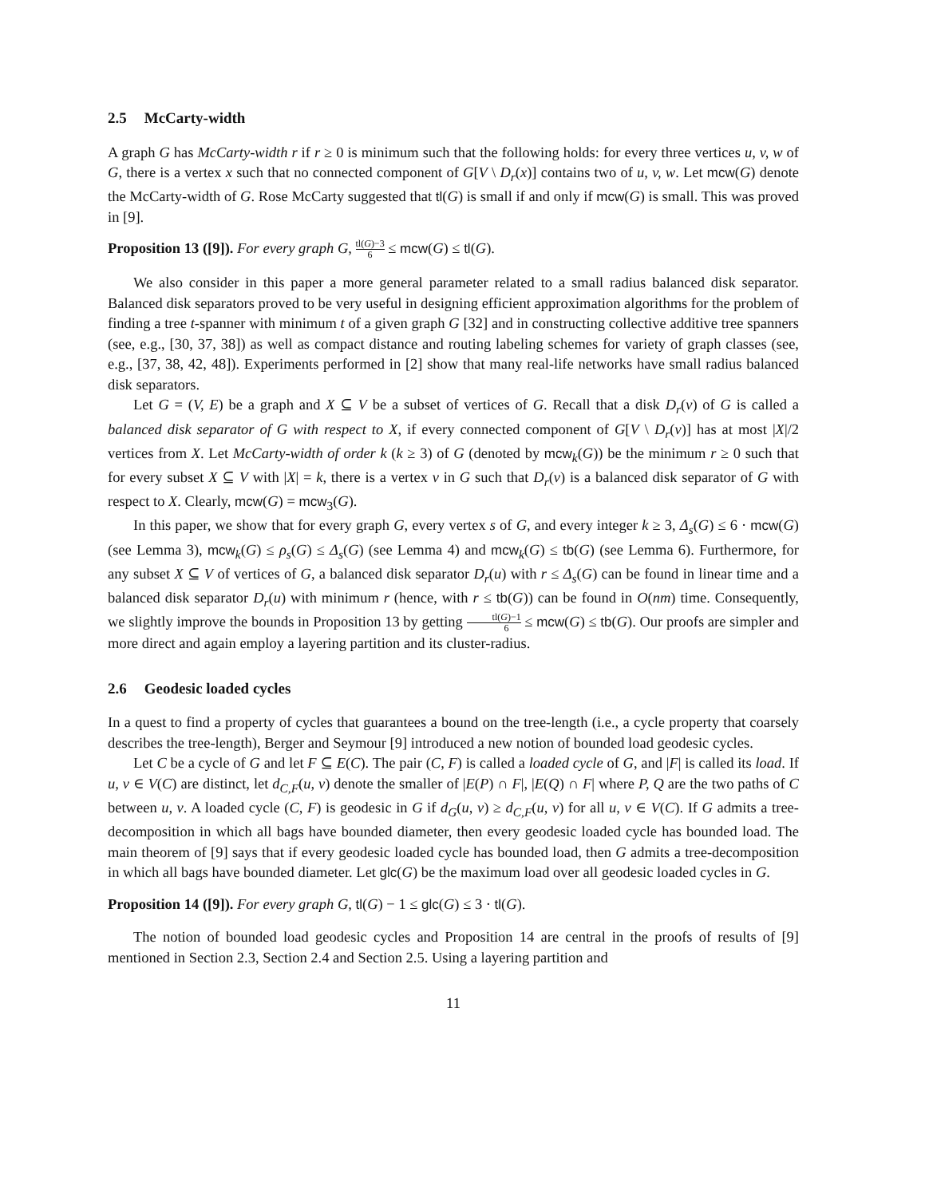2.5 McCarty-width
A graph G has McCarty-width r if r ≥ 0 is minimum such that the following holds: for every three vertices u, v, w of G, there is a vertex x such that no connected component of G[V \ D<sub>r</sub>(x)] contains two of u, v, w. Let mcw(G) denote the McCarty-width of G. Rose McCarty suggested that tl(G) is small if and only if mcw(G) is small. This was proved in [9].
Proposition 13 ([9]). For every graph G, tl(G)−3 6 ≤ mcw(G) ≤ tl(G).
We also consider in this paper a more general parameter related to a small radius balanced disk separator. Balanced disk separators proved to be very useful in designing efficient approximation algorithms for the problem of finding a tree t-spanner with minimum t of a given graph G [32] and in constructing collective additive tree spanners (see, e.g., [30, 37, 38]) as well as compact distance and routing labeling schemes for variety of graph classes (see, e.g., [37, 38, 42, 48]). Experiments performed in [2] show that many real-life networks have small radius balanced disk separators.
Let G = (V, E) be a graph and X ⊆ V be a subset of vertices of G. Recall that a disk D<sub>r</sub>(v) of G is called a balanced disk separator of G with respect to X, if every connected component of G[V \ D<sub>r</sub>(v)] has at most |X|/2 vertices from X. Let McCarty-width of order k (k ≥ 3) of G (denoted by mcw<sub>k</sub>(G)) be the minimum r ≥ 0 such that for every subset X ⊆ V with |X| = k, there is a vertex v in G such that D<sub>r</sub>(v) is a balanced disk separator of G with respect to X. Clearly, mcw(G) = mcw<sub>3</sub>(G).
In this paper, we show that for every graph G, every vertex s of G, and every integer k ≥ 3, Δ<sub>s</sub>(G) ≤ 6 · mcw(G) (see Lemma 3), mcw<sub>k</sub>(G) ≤ ρ<sub>s</sub>(G) ≤ Δ<sub>s</sub>(G) (see Lemma 4) and mcw<sub>k</sub>(G) ≤ tb(G) (see Lemma 6). Furthermore, for any subset X ⊆ V of vertices of G, a balanced disk separator D<sub>r</sub>(u) with r ≤ Δ<sub>s</sub>(G) can be found in linear time and a balanced disk separator D<sub>r</sub>(u) with minimum r (hence, with r ≤ tb(G)) can be found in O(nm) time. Consequently, we slightly improve the bounds in Proposition 13 by getting tl(G)−1 6 ≤ mcw(G) ≤ tb(G). Our proofs are simpler and more direct and again employ a layering partition and its cluster-radius.
2.6 Geodesic loaded cycles
In a quest to find a property of cycles that guarantees a bound on the tree-length (i.e., a cycle property that coarsely describes the tree-length), Berger and Seymour [9] introduced a new notion of bounded load geodesic cycles.
Let C be a cycle of G and let F ⊆ E(C). The pair (C, F) is called a loaded cycle of G, and |F| is called its load. If u, v ∈ V(C) are distinct, let d<sub>C,F</sub>(u, v) denote the smaller of |E(P) ∩ F|, |E(Q) ∩ F| where P, Q are the two paths of C between u, v. A loaded cycle (C, F) is geodesic in G if d<sub>G</sub>(u, v) ≥ d<sub>C,F</sub>(u, v) for all u, v ∈ V(C). If G admits a tree-decomposition in which all bags have bounded diameter, then every geodesic loaded cycle has bounded load. The main theorem of [9] says that if every geodesic loaded cycle has bounded load, then G admits a tree-decomposition in which all bags have bounded diameter. Let glc(G) be the maximum load over all geodesic loaded cycles in G.
Proposition 14 ([9]). For every graph G, tl(G) − 1 ≤ glc(G) ≤ 3 · tl(G).
The notion of bounded load geodesic cycles and Proposition 14 are central in the proofs of results of [9] mentioned in Section 2.3, Section 2.4 and Section 2.5. Using a layering partition and
11